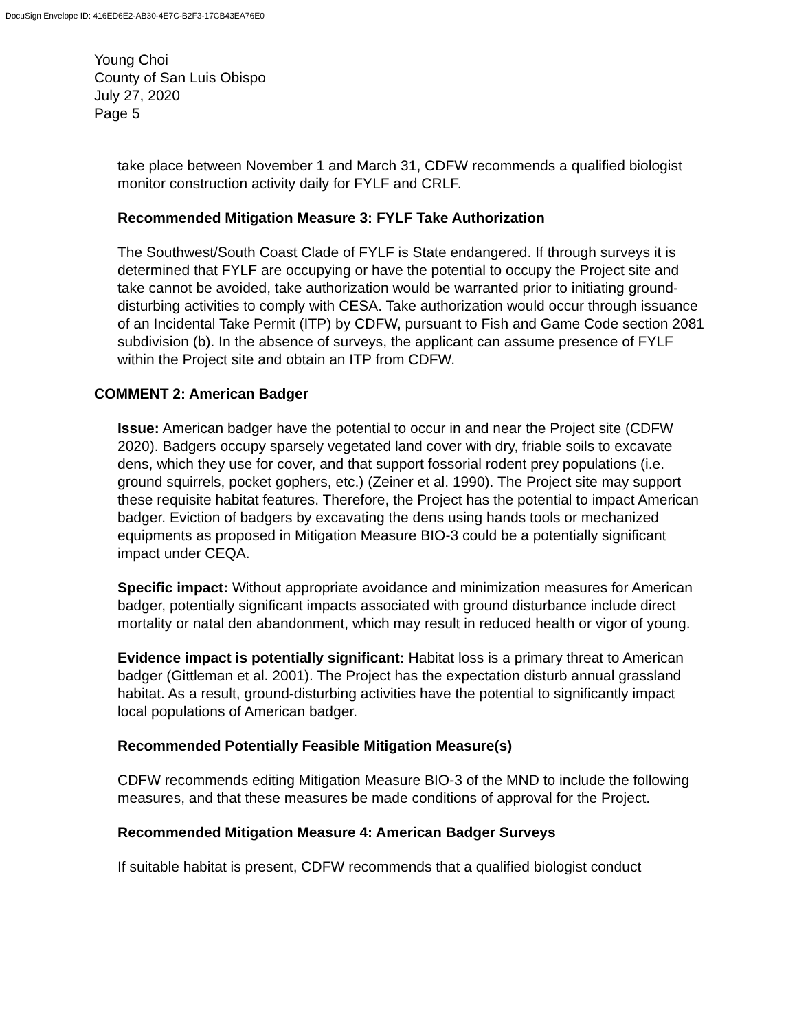DocuSign Envelope ID: 416ED6E2-AB30-4E7C-B2F3-17CB43EA76E0
Young Choi
County of San Luis Obispo
July 27, 2020
Page 5
take place between November 1 and March 31, CDFW recommends a qualified biologist monitor construction activity daily for FYLF and CRLF.
Recommended Mitigation Measure 3: FYLF Take Authorization
The Southwest/South Coast Clade of FYLF is State endangered. If through surveys it is determined that FYLF are occupying or have the potential to occupy the Project site and take cannot be avoided, take authorization would be warranted prior to initiating ground-disturbing activities to comply with CESA. Take authorization would occur through issuance of an Incidental Take Permit (ITP) by CDFW, pursuant to Fish and Game Code section 2081 subdivision (b). In the absence of surveys, the applicant can assume presence of FYLF within the Project site and obtain an ITP from CDFW.
COMMENT 2: American Badger
Issue: American badger have the potential to occur in and near the Project site (CDFW 2020). Badgers occupy sparsely vegetated land cover with dry, friable soils to excavate dens, which they use for cover, and that support fossorial rodent prey populations (i.e. ground squirrels, pocket gophers, etc.) (Zeiner et al. 1990). The Project site may support these requisite habitat features. Therefore, the Project has the potential to impact American badger. Eviction of badgers by excavating the dens using hands tools or mechanized equipments as proposed in Mitigation Measure BIO-3 could be a potentially significant impact under CEQA.
Specific impact: Without appropriate avoidance and minimization measures for American badger, potentially significant impacts associated with ground disturbance include direct mortality or natal den abandonment, which may result in reduced health or vigor of young.
Evidence impact is potentially significant: Habitat loss is a primary threat to American badger (Gittleman et al. 2001). The Project has the expectation disturb annual grassland habitat. As a result, ground-disturbing activities have the potential to significantly impact local populations of American badger.
Recommended Potentially Feasible Mitigation Measure(s)
CDFW recommends editing Mitigation Measure BIO-3 of the MND to include the following measures, and that these measures be made conditions of approval for the Project.
Recommended Mitigation Measure 4: American Badger Surveys
If suitable habitat is present, CDFW recommends that a qualified biologist conduct